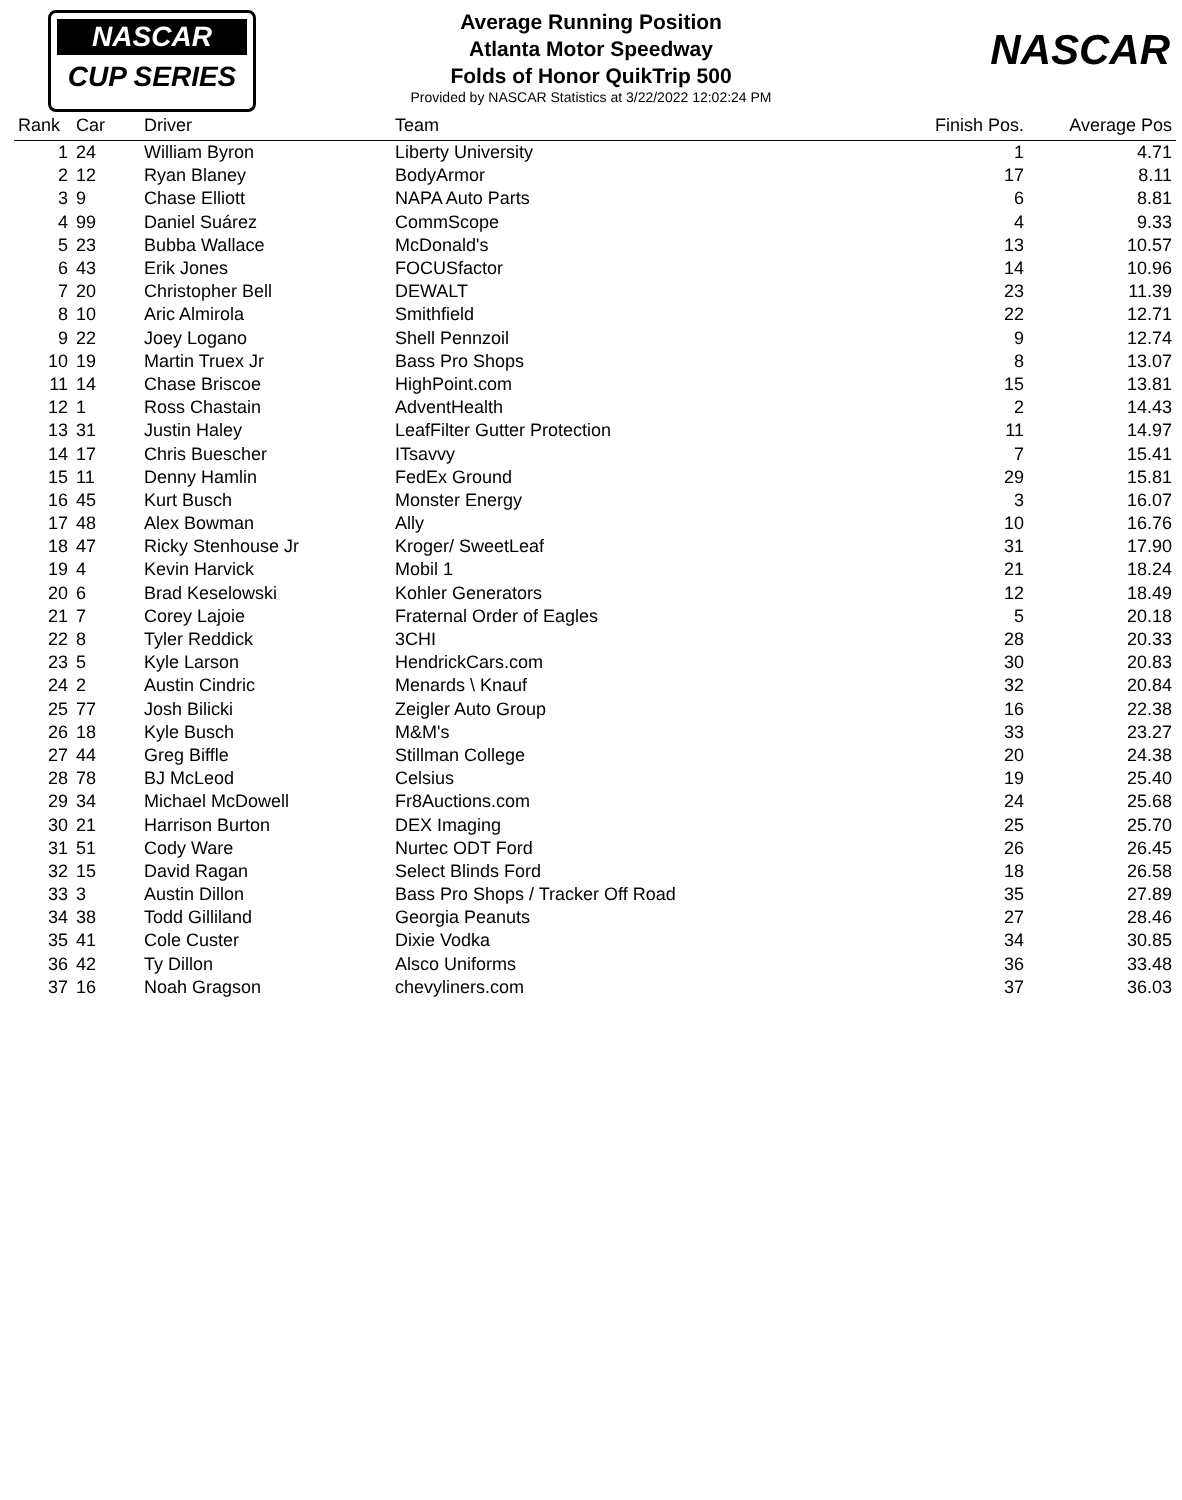NASCAR
CUP SERIES
Average Running Position
Atlanta Motor Speedway
Folds of Honor QuikTrip 500
Provided by NASCAR Statistics at 3/22/2022 12:02:24 PM
NASCAR
| Rank | Car | Driver | Team | Finish Pos. | Average Pos |
| --- | --- | --- | --- | --- | --- |
| 1 | 24 | William Byron | Liberty University | 1 | 4.71 |
| 2 | 12 | Ryan Blaney | BodyArmor | 17 | 8.11 |
| 3 | 9 | Chase Elliott | NAPA Auto Parts | 6 | 8.81 |
| 4 | 99 | Daniel Suárez | CommScope | 4 | 9.33 |
| 5 | 23 | Bubba Wallace | McDonald's | 13 | 10.57 |
| 6 | 43 | Erik Jones | FOCUSfactor | 14 | 10.96 |
| 7 | 20 | Christopher Bell | DEWALT | 23 | 11.39 |
| 8 | 10 | Aric Almirola | Smithfield | 22 | 12.71 |
| 9 | 22 | Joey Logano | Shell Pennzoil | 9 | 12.74 |
| 10 | 19 | Martin Truex Jr | Bass Pro Shops | 8 | 13.07 |
| 11 | 14 | Chase Briscoe | HighPoint.com | 15 | 13.81 |
| 12 | 1 | Ross Chastain | AdventHealth | 2 | 14.43 |
| 13 | 31 | Justin Haley | LeafFilter Gutter Protection | 11 | 14.97 |
| 14 | 17 | Chris Buescher | ITsavvy | 7 | 15.41 |
| 15 | 11 | Denny Hamlin | FedEx Ground | 29 | 15.81 |
| 16 | 45 | Kurt Busch | Monster Energy | 3 | 16.07 |
| 17 | 48 | Alex Bowman | Ally | 10 | 16.76 |
| 18 | 47 | Ricky Stenhouse Jr | Kroger/ SweetLeaf | 31 | 17.90 |
| 19 | 4 | Kevin Harvick | Mobil 1 | 21 | 18.24 |
| 20 | 6 | Brad Keselowski | Kohler Generators | 12 | 18.49 |
| 21 | 7 | Corey Lajoie | Fraternal Order of Eagles | 5 | 20.18 |
| 22 | 8 | Tyler Reddick | 3CHI | 28 | 20.33 |
| 23 | 5 | Kyle Larson | HendrickCars.com | 30 | 20.83 |
| 24 | 2 | Austin Cindric | Menards \ Knauf | 32 | 20.84 |
| 25 | 77 | Josh Bilicki | Zeigler Auto Group | 16 | 22.38 |
| 26 | 18 | Kyle Busch | M&M's | 33 | 23.27 |
| 27 | 44 | Greg Biffle | Stillman College | 20 | 24.38 |
| 28 | 78 | BJ McLeod | Celsius | 19 | 25.40 |
| 29 | 34 | Michael McDowell | Fr8Auctions.com | 24 | 25.68 |
| 30 | 21 | Harrison Burton | DEX Imaging | 25 | 25.70 |
| 31 | 51 | Cody Ware | Nurtec ODT Ford | 26 | 26.45 |
| 32 | 15 | David Ragan | Select Blinds Ford | 18 | 26.58 |
| 33 | 3 | Austin Dillon | Bass Pro Shops / Tracker Off Road | 35 | 27.89 |
| 34 | 38 | Todd Gilliland | Georgia Peanuts | 27 | 28.46 |
| 35 | 41 | Cole Custer | Dixie Vodka | 34 | 30.85 |
| 36 | 42 | Ty Dillon | Alsco Uniforms | 36 | 33.48 |
| 37 | 16 | Noah Gragson | chevyliners.com | 37 | 36.03 |